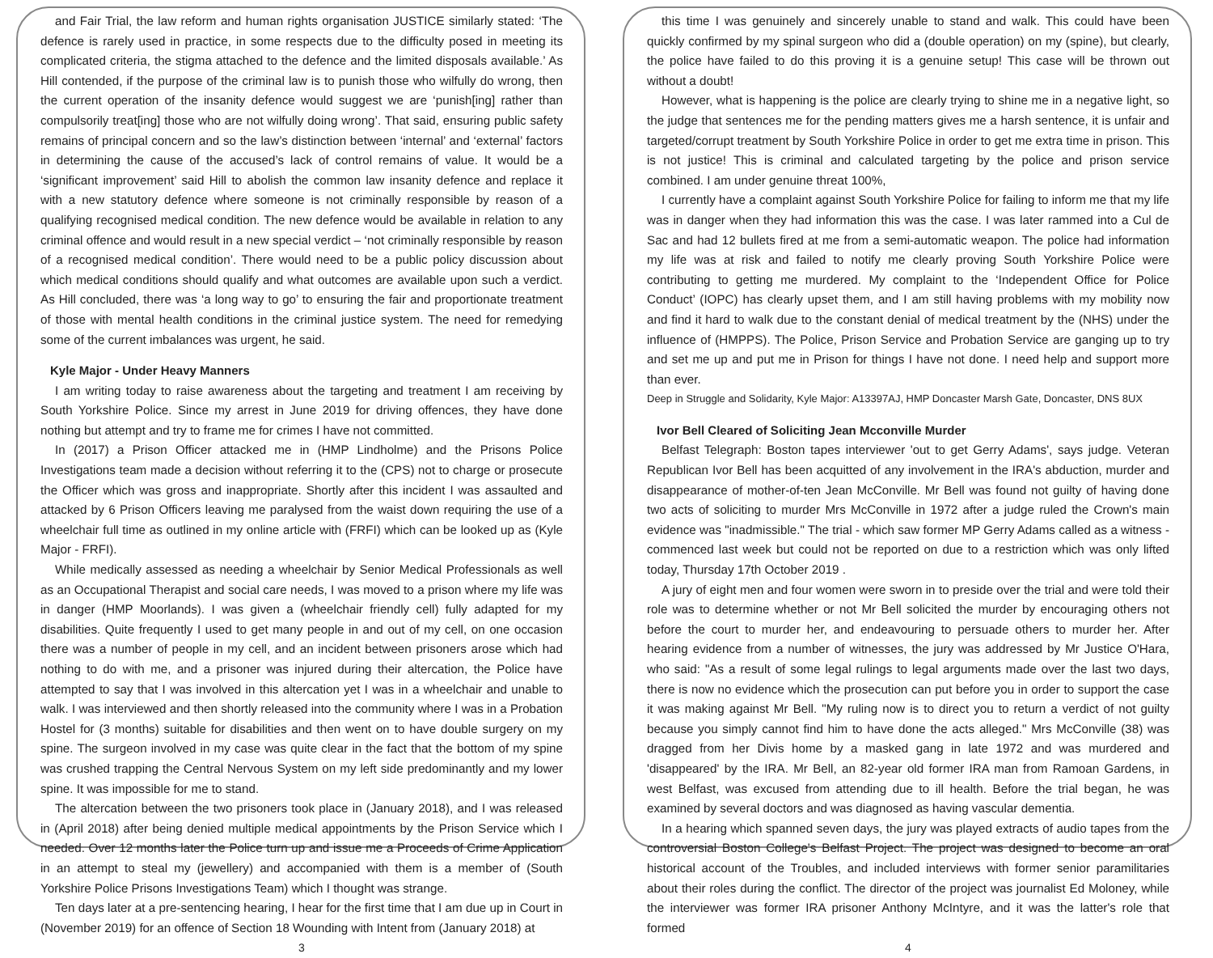and Fair Trial, the law reform and human rights organisation JUSTICE similarly stated: ‘The defence is rarely used in practice, in some respects due to the difficulty posed in meeting its complicated criteria, the stigma attached to the defence and the limited disposals available.’ As Hill contended, if the purpose of the criminal law is to punish those who wilfully do wrong, then the current operation of the insanity defence would suggest we are ‘punish[ing] rather than compulsorily treat[ing] those who are not wilfully doing wrong’. That said, ensuring public safety remains of principal concern and so the law’s distinction between ‘internal’ and ‘external’ factors in determining the cause of the accused’s lack of control remains of value. It would be a ‘significant improvement’ said Hill to abolish the common law insanity defence and replace it with a new statutory defence where someone is not criminally responsible by reason of a qualifying recognised medical condition. The new defence would be available in relation to any criminal offence and would result in a new special verdict – ‘not criminally responsible by reason of a recognised medical condition’. There would need to be a public policy discussion about which medical conditions should qualify and what outcomes are available upon such a verdict. As Hill concluded, there was ‘a long way to go’ to ensuring the fair and proportionate treatment of those with mental health conditions in the criminal justice system. The need for remedying some of the current imbalances was urgent, he said.
Kyle Major - Under Heavy Manners
I am writing today to raise awareness about the targeting and treatment I am receiving by South Yorkshire Police. Since my arrest in June 2019 for driving offences, they have done nothing but attempt and try to frame me for crimes I have not committed.
In (2017) a Prison Officer attacked me in (HMP Lindholme) and the Prisons Police Investigations team made a decision without referring it to the (CPS) not to charge or prosecute the Officer which was gross and inappropriate. Shortly after this incident I was assaulted and attacked by 6 Prison Officers leaving me paralysed from the waist down requiring the use of a wheelchair full time as outlined in my online article with (FRFI) which can be looked up as (Kyle Major - FRFI).
While medically assessed as needing a wheelchair by Senior Medical Professionals as well as an Occupational Therapist and social care needs, I was moved to a prison where my life was in danger (HMP Moorlands). I was given a (wheelchair friendly cell) fully adapted for my disabilities. Quite frequently I used to get many people in and out of my cell, on one occasion there was a number of people in my cell, and an incident between prisoners arose which had nothing to do with me, and a prisoner was injured during their altercation, the Police have attempted to say that I was involved in this altercation yet I was in a wheelchair and unable to walk. I was interviewed and then shortly released into the community where I was in a Probation Hostel for (3 months) suitable for disabilities and then went on to have double surgery on my spine. The surgeon involved in my case was quite clear in the fact that the bottom of my spine was crushed trapping the Central Nervous System on my left side predominantly and my lower spine. It was impossible for me to stand.
The altercation between the two prisoners took place in (January 2018), and I was released in (April 2018) after being denied multiple medical appointments by the Prison Service which I needed. Over 12 months later the Police turn up and issue me a Proceeds of Crime Application in an attempt to steal my (jewellery) and accompanied with them is a member of (South Yorkshire Police Prisons Investigations Team) which I thought was strange.
Ten days later at a pre-sentencing hearing, I hear for the first time that I am due up in Court in (November 2019) for an offence of Section 18 Wounding with Intent from (January 2018) at
3
this time I was genuinely and sincerely unable to stand and walk. This could have been quickly confirmed by my spinal surgeon who did a (double operation) on my (spine), but clearly, the police have failed to do this proving it is a genuine setup! This case will be thrown out without a doubt!
However, what is happening is the police are clearly trying to shine me in a negative light, so the judge that sentences me for the pending matters gives me a harsh sentence, it is unfair and targeted/corrupt treatment by South Yorkshire Police in order to get me extra time in prison. This is not justice! This is criminal and calculated targeting by the police and prison service combined. I am under genuine threat 100%,
I currently have a complaint against South Yorkshire Police for failing to inform me that my life was in danger when they had information this was the case. I was later rammed into a Cul de Sac and had 12 bullets fired at me from a semi-automatic weapon. The police had information my life was at risk and failed to notify me clearly proving South Yorkshire Police were contributing to getting me murdered. My complaint to the ‘Independent Office for Police Conduct’ (IOPC) has clearly upset them, and I am still having problems with my mobility now and find it hard to walk due to the constant denial of medical treatment by the (NHS) under the influence of (HMPPS). The Police, Prison Service and Probation Service are ganging up to try and set me up and put me in Prison for things I have not done. I need help and support more than ever.
Deep in Struggle and Solidarity, Kyle Major: A13397AJ, HMP Doncaster Marsh Gate, Doncaster, DNS 8UX
Ivor Bell Cleared of Soliciting Jean Mcconville Murder
Belfast Telegraph: Boston tapes interviewer 'out to get Gerry Adams', says judge. Veteran Republican Ivor Bell has been acquitted of any involvement in the IRA's abduction, murder and disappearance of mother-of-ten Jean McConville. Mr Bell was found not guilty of having done two acts of soliciting to murder Mrs McConville in 1972 after a judge ruled the Crown's main evidence was "inadmissible." The trial - which saw former MP Gerry Adams called as a witness - commenced last week but could not be reported on due to a restriction which was only lifted today, Thursday 17th October 2019 .
A jury of eight men and four women were sworn in to preside over the trial and were told their role was to determine whether or not Mr Bell solicited the murder by encouraging others not before the court to murder her, and endeavouring to persuade others to murder her. After hearing evidence from a number of witnesses, the jury was addressed by Mr Justice O'Hara, who said: "As a result of some legal rulings to legal arguments made over the last two days, there is now no evidence which the prosecution can put before you in order to support the case it was making against Mr Bell. "My ruling now is to direct you to return a verdict of not guilty because you simply cannot find him to have done the acts alleged." Mrs McConville (38) was dragged from her Divis home by a masked gang in late 1972 and was murdered and 'disappeared' by the IRA. Mr Bell, an 82-year old former IRA man from Ramoan Gardens, in west Belfast, was excused from attending due to ill health. Before the trial began, he was examined by several doctors and was diagnosed as having vascular dementia.
In a hearing which spanned seven days, the jury was played extracts of audio tapes from the controversial Boston College's Belfast Project. The project was designed to become an oral historical account of the Troubles, and included interviews with former senior paramilitaries about their roles during the conflict. The director of the project was journalist Ed Moloney, while the interviewer was former IRA prisoner Anthony McIntyre, and it was the latter's role that formed
4